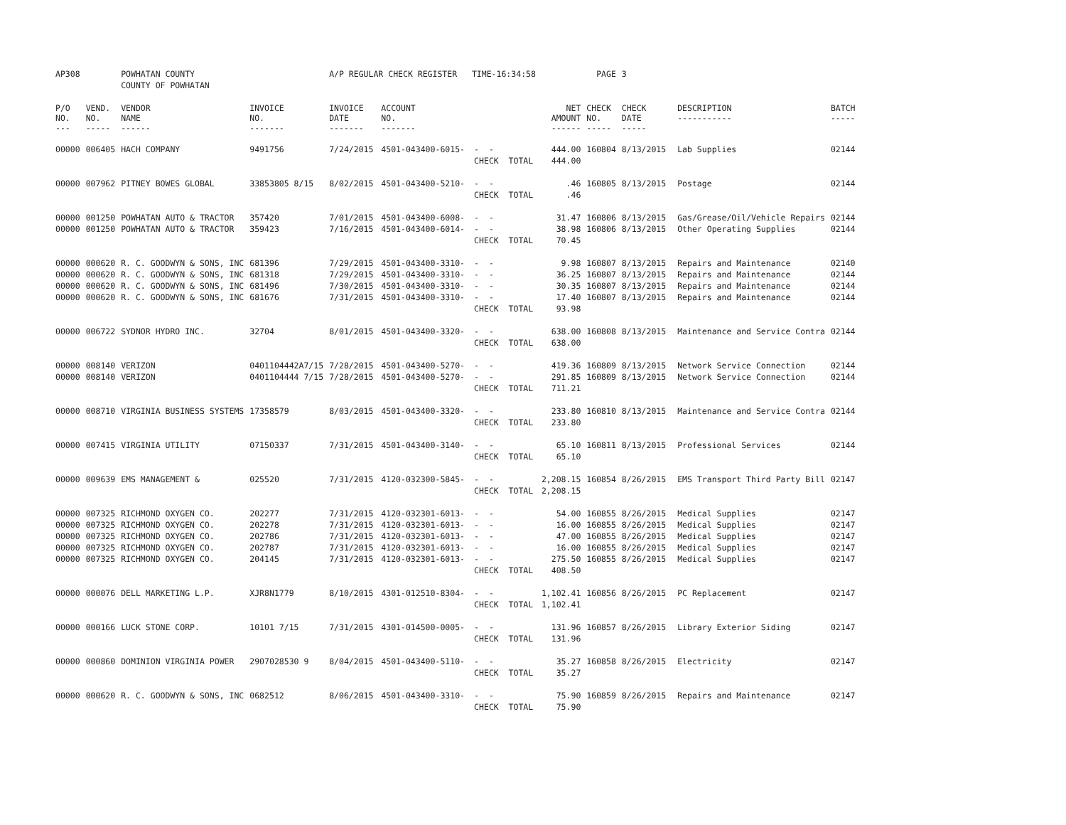| AP308 | | POWHATAN COUNTY | | A/P REGULAR CHECK REGISTER TIME-16:34:58 | | | | PAGE | 3 | | | |
| | | COUNTY OF POWHATAN | | | | | | | | | | |
| P/O NO. --- | VEND. NO. ----- | VENDOR NAME ------ | INVOICE NO. ------- | INVOICE DATE ------- | ACCOUNT NO. ------- | | NET AMOUNT ------ | CHECK NO. ----- | CHECK DATE ----- | | DESCRIPTION ----------- | BATCH ----- |
| 00000 | 006405 | HACH COMPANY | 9491756 | 7/24/2015 | 4501-043400-6015- | - - | 444.00 | 160804 | 8/13/2015 | | Lab Supplies | 02144 |
| | | | | | | CHECK TOTAL | 444.00 | | | | | |
| 00000 | 007962 | PITNEY BOWES GLOBAL | 33853805 8/15 | 8/02/2015 | 4501-043400-5210- | - - | .46 | 160805 | 8/13/2015 | | Postage | 02144 |
| | | | | | | CHECK TOTAL | .46 | | | | | |
| 00000 | 001250 | POWHATAN AUTO & TRACTOR | 357420 | 7/01/2015 | 4501-043400-6008- | - - | 31.47 | 160806 | 8/13/2015 | | Gas/Grease/Oil/Vehicle Repairs | 02144 |
| 00000 | 001250 | POWHATAN AUTO & TRACTOR | 359423 | 7/16/2015 | 4501-043400-6014- | - - | 38.98 | 160806 | 8/13/2015 | | Other Operating Supplies | 02144 |
| | | | | | | CHECK TOTAL | 70.45 | | | | | |
| 00000 | 000620 | R. C. GOODWYN & SONS, INC | 681396 | 7/29/2015 | 4501-043400-3310- | - - | 9.98 | 160807 | 8/13/2015 | | Repairs and Maintenance | 02140 |
| 00000 | 000620 | R. C. GOODWYN & SONS, INC | 681318 | 7/29/2015 | 4501-043400-3310- | - - | 36.25 | 160807 | 8/13/2015 | | Repairs and Maintenance | 02144 |
| 00000 | 000620 | R. C. GOODWYN & SONS, INC | 681496 | 7/30/2015 | 4501-043400-3310- | - - | 30.35 | 160807 | 8/13/2015 | | Repairs and Maintenance | 02144 |
| 00000 | 000620 | R. C. GOODWYN & SONS, INC | 681676 | 7/31/2015 | 4501-043400-3310- | - - | 17.40 | 160807 | 8/13/2015 | | Repairs and Maintenance | 02144 |
| | | | | | | CHECK TOTAL | 93.98 | | | | | |
| 00000 | 006722 | SYDNOR HYDRO INC. | 32704 | 8/01/2015 | 4501-043400-3320- | - - | 638.00 | 160808 | 8/13/2015 | | Maintenance and Service Contra | 02144 |
| | | | | | | CHECK TOTAL | 638.00 | | | | | |
| 00000 | 008140 | VERIZON | 0401104442A7/15 | 7/28/2015 | 4501-043400-5270- | - - | 419.36 | 160809 | 8/13/2015 | | Network Service Connection | 02144 |
| 00000 | 008140 | VERIZON | 0401104444 7/15 | 7/28/2015 | 4501-043400-5270- | - - | 291.85 | 160809 | 8/13/2015 | | Network Service Connection | 02144 |
| | | | | | | CHECK TOTAL | 711.21 | | | | | |
| 00000 | 008710 | VIRGINIA BUSINESS SYSTEMS | 17358579 | 8/03/2015 | 4501-043400-3320- | - - | 233.80 | 160810 | 8/13/2015 | | Maintenance and Service Contra | 02144 |
| | | | | | | CHECK TOTAL | 233.80 | | | | | |
| 00000 | 007415 | VIRGINIA UTILITY | 07150337 | 7/31/2015 | 4501-043400-3140- | - - | 65.10 | 160811 | 8/13/2015 | | Professional Services | 02144 |
| | | | | | | CHECK TOTAL | 65.10 | | | | | |
| 00000 | 009639 | EMS MANAGEMENT & | 025520 | 7/31/2015 | 4120-032300-5845- | - - | 2,208.15 | 160854 | 8/26/2015 | | EMS Transport Third Party Bill | 02147 |
| | | | | | | CHECK TOTAL | 2,208.15 | | | | | |
| 00000 | 007325 | RICHMOND OXYGEN CO. | 202277 | 7/31/2015 | 4120-032301-6013- | - - | 54.00 | 160855 | 8/26/2015 | | Medical Supplies | 02147 |
| 00000 | 007325 | RICHMOND OXYGEN CO. | 202278 | 7/31/2015 | 4120-032301-6013- | - - | 16.00 | 160855 | 8/26/2015 | | Medical Supplies | 02147 |
| 00000 | 007325 | RICHMOND OXYGEN CO. | 202786 | 7/31/2015 | 4120-032301-6013- | - - | 47.00 | 160855 | 8/26/2015 | | Medical Supplies | 02147 |
| 00000 | 007325 | RICHMOND OXYGEN CO. | 202787 | 7/31/2015 | 4120-032301-6013- | - - | 16.00 | 160855 | 8/26/2015 | | Medical Supplies | 02147 |
| 00000 | 007325 | RICHMOND OXYGEN CO. | 204145 | 7/31/2015 | 4120-032301-6013- | - - | 275.50 | 160855 | 8/26/2015 | | Medical Supplies | 02147 |
| | | | | | | CHECK TOTAL | 408.50 | | | | | |
| 00000 | 000076 | DELL MARKETING L.P. | XJR8N1779 | 8/10/2015 | 4301-012510-8304- | - - | 1,102.41 | 160856 | 8/26/2015 | | PC Replacement | 02147 |
| | | | | | | CHECK TOTAL | 1,102.41 | | | | | |
| 00000 | 000166 | LUCK STONE CORP. | 10101 7/15 | 7/31/2015 | 4301-014500-0005- | - - | 131.96 | 160857 | 8/26/2015 | | Library Exterior Siding | 02147 |
| | | | | | | CHECK TOTAL | 131.96 | | | | | |
| 00000 | 000860 | DOMINION VIRGINIA POWER | 2907028530 9 | 8/04/2015 | 4501-043400-5110- | - - | 35.27 | 160858 | 8/26/2015 | | Electricity | 02147 |
| | | | | | | CHECK TOTAL | 35.27 | | | | | |
| 00000 | 000620 | R. C. GOODWYN & SONS, INC | 0682512 | 8/06/2015 | 4501-043400-3310- | - - | 75.90 | 160859 | 8/26/2015 | | Repairs and Maintenance | 02147 |
| | | | | | | CHECK TOTAL | 75.90 | | | | | |